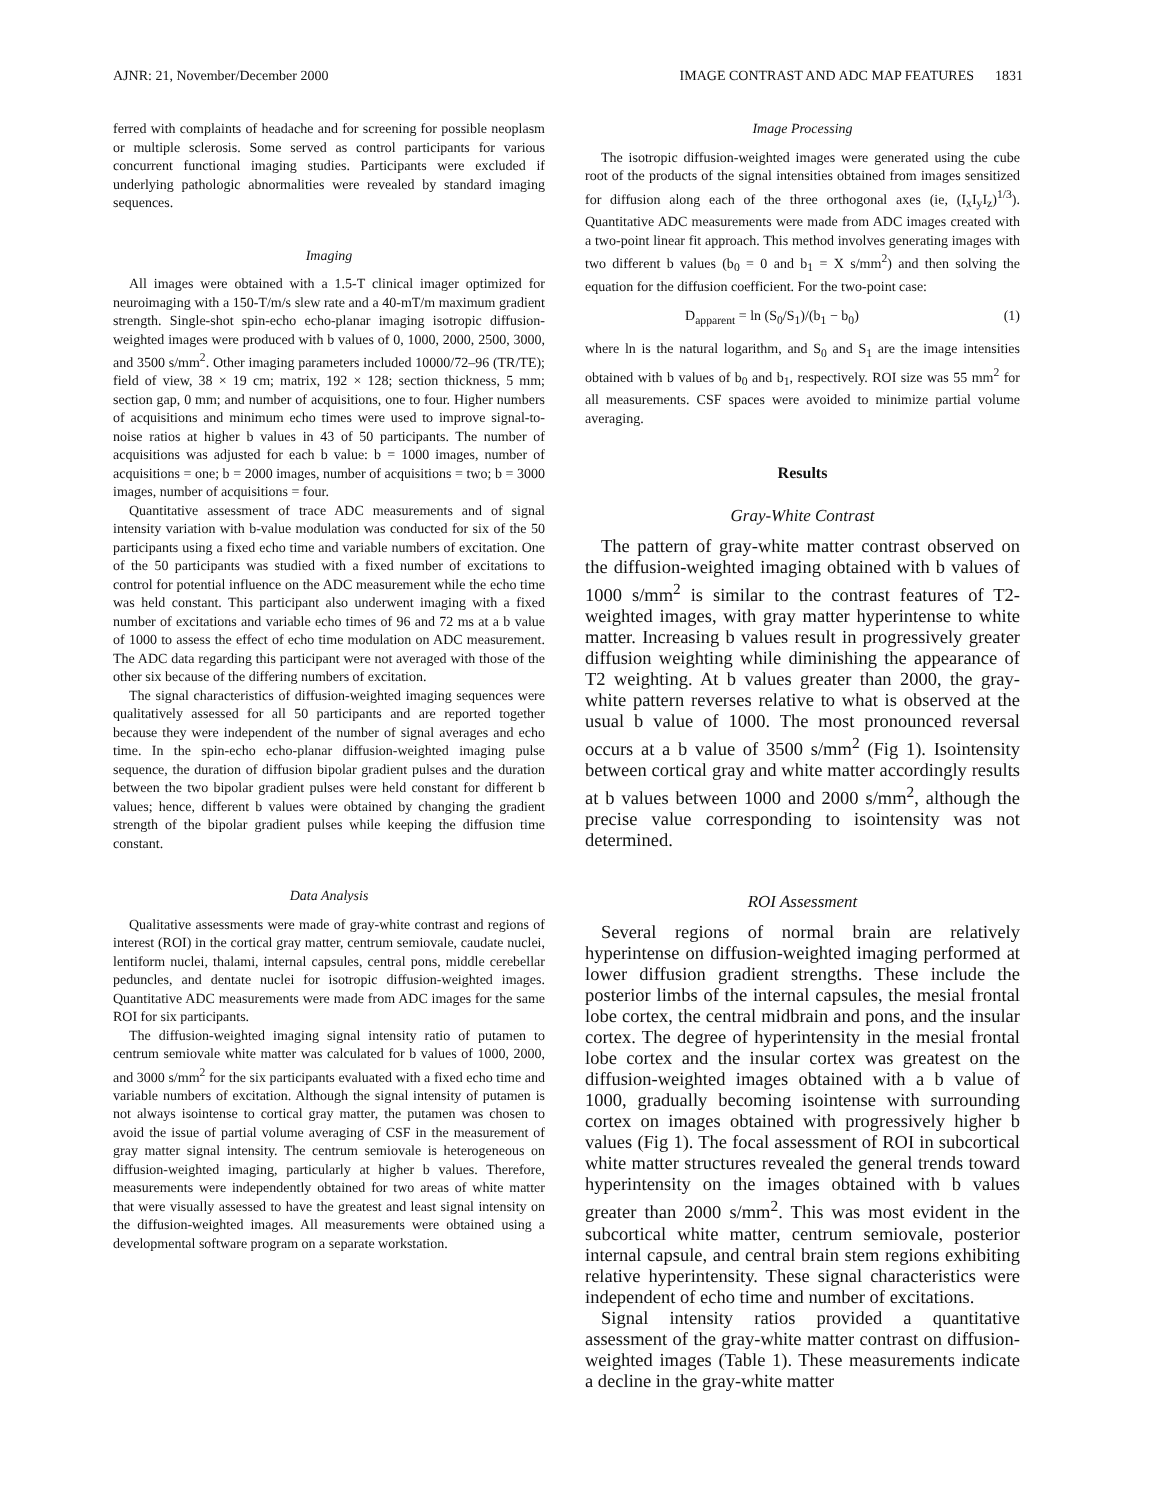AJNR: 21, November/December 2000 IMAGE CONTRAST AND ADC MAP FEATURES 1831
ferred with complaints of headache and for screening for possible neoplasm or multiple sclerosis. Some served as control participants for various concurrent functional imaging studies. Participants were excluded if underlying pathologic abnormalities were revealed by standard imaging sequences.
Imaging
All images were obtained with a 1.5-T clinical imager optimized for neuroimaging with a 150-T/m/s slew rate and a 40-mT/m maximum gradient strength. Single-shot spin-echo echo-planar imaging isotropic diffusion-weighted images were produced with b values of 0, 1000, 2000, 2500, 3000, and 3500 s/mm<sup>2</sup>. Other imaging parameters included 10000/72–96 (TR/TE); field of view, 38 × 19 cm; matrix, 192 × 128; section thickness, 5 mm; section gap, 0 mm; and number of acquisitions, one to four. Higher numbers of acquisitions and minimum echo times were used to improve signal-to-noise ratios at higher b values in 43 of 50 participants. The number of acquisitions was adjusted for each b value: b = 1000 images, number of acquisitions = one; b = 2000 images, number of acquisitions = two; b = 3000 images, number of acquisitions = four.
Quantitative assessment of trace ADC measurements and of signal intensity variation with b-value modulation was conducted for six of the 50 participants using a fixed echo time and variable numbers of excitation. One of the 50 participants was studied with a fixed number of excitations to control for potential influence on the ADC measurement while the echo time was held constant. This participant also underwent imaging with a fixed number of excitations and variable echo times of 96 and 72 ms at a b value of 1000 to assess the effect of echo time modulation on ADC measurement. The ADC data regarding this participant were not averaged with those of the other six because of the differing numbers of excitation.
The signal characteristics of diffusion-weighted imaging sequences were qualitatively assessed for all 50 participants and are reported together because they were independent of the number of signal averages and echo time. In the spin-echo echo-planar diffusion-weighted imaging pulse sequence, the duration of diffusion bipolar gradient pulses and the duration between the two bipolar gradient pulses were held constant for different b values; hence, different b values were obtained by changing the gradient strength of the bipolar gradient pulses while keeping the diffusion time constant.
Data Analysis
Qualitative assessments were made of gray-white contrast and regions of interest (ROI) in the cortical gray matter, centrum semiovale, caudate nuclei, lentiform nuclei, thalami, internal capsules, central pons, middle cerebellar peduncles, and dentate nuclei for isotropic diffusion-weighted images. Quantitative ADC measurements were made from ADC images for the same ROI for six participants.
The diffusion-weighted imaging signal intensity ratio of putamen to centrum semiovale white matter was calculated for b values of 1000, 2000, and 3000 s/mm<sup>2</sup> for the six participants evaluated with a fixed echo time and variable numbers of excitation. Although the signal intensity of putamen is not always isointense to cortical gray matter, the putamen was chosen to avoid the issue of partial volume averaging of CSF in the measurement of gray matter signal intensity. The centrum semiovale is heterogeneous on diffusion-weighted imaging, particularly at higher b values. Therefore, measurements were independently obtained for two areas of white matter that were visually assessed to have the greatest and least signal intensity on the diffusion-weighted images. All measurements were obtained using a developmental software program on a separate workstation.
Image Processing
The isotropic diffusion-weighted images were generated using the cube root of the products of the signal intensities obtained from images sensitized for diffusion along each of the three orthogonal axes (ie, (I<sub>x</sub>I<sub>y</sub>I<sub>z</sub>)<sup>1/3</sup>). Quantitative ADC measurements were made from ADC images created with a two-point linear fit approach. This method involves generating images with two different b values (b<sub>0</sub> = 0 and b<sub>1</sub> = X s/mm<sup>2</sup>) and then solving the equation for the diffusion coefficient. For the two-point case:
D<sub>apparent</sub> = ln (S<sub>0</sub>/S<sub>1</sub>)/(b<sub>1</sub> − b<sub>0</sub>) (1)
where ln is the natural logarithm, and S<sub>0</sub> and S<sub>1</sub> are the image intensities obtained with b values of b<sub>0</sub> and b<sub>1</sub>, respectively. ROI size was 55 mm<sup>2</sup> for all measurements. CSF spaces were avoided to minimize partial volume averaging.
Results
Gray-White Contrast
The pattern of gray-white matter contrast observed on the diffusion-weighted imaging obtained with b values of 1000 s/mm<sup>2</sup> is similar to the contrast features of T2-weighted images, with gray matter hyperintense to white matter. Increasing b values result in progressively greater diffusion weighting while diminishing the appearance of T2 weighting. At b values greater than 2000, the gray-white pattern reverses relative to what is observed at the usual b value of 1000. The most pronounced reversal occurs at a b value of 3500 s/mm<sup>2</sup> (Fig 1). Isointensity between cortical gray and white matter accordingly results at b values between 1000 and 2000 s/mm<sup>2</sup>, although the precise value corresponding to isointensity was not determined.
ROI Assessment
Several regions of normal brain are relatively hyperintense on diffusion-weighted imaging performed at lower diffusion gradient strengths. These include the posterior limbs of the internal capsules, the mesial frontal lobe cortex, the central midbrain and pons, and the insular cortex. The degree of hyperintensity in the mesial frontal lobe cortex and the insular cortex was greatest on the diffusion-weighted images obtained with a b value of 1000, gradually becoming isointense with surrounding cortex on images obtained with progressively higher b values (Fig 1). The focal assessment of ROI in subcortical white matter structures revealed the general trends toward hyperintensity on the images obtained with b values greater than 2000 s/mm<sup>2</sup>. This was most evident in the subcortical white matter, centrum semiovale, posterior internal capsule, and central brain stem regions exhibiting relative hyperintensity. These signal characteristics were independent of echo time and number of excitations.
Signal intensity ratios provided a quantitative assessment of the gray-white matter contrast on diffusion-weighted images (Table 1). These measurements indicate a decline in the gray-white matter